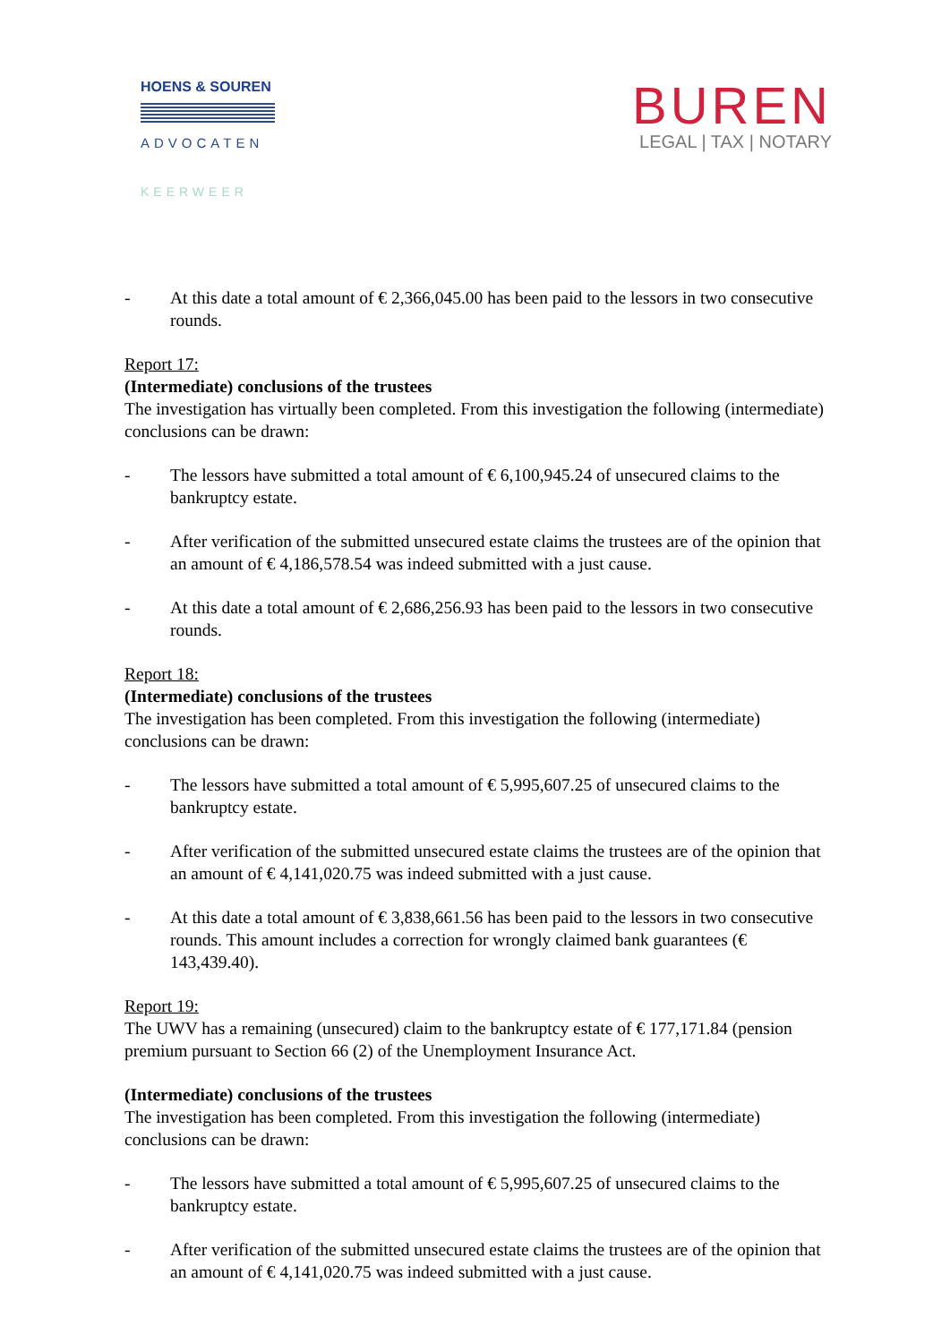HOENS & SOUREN
ADVOCATEN
KEERWEER
BUREN
LEGAL | TAX | NOTARY
- At this date a total amount of € 2,366,045.00 has been paid to the lessors in two consecutive rounds.
Report 17:
(Intermediate) conclusions of the trustees
The investigation has virtually been completed. From this investigation the following (intermediate) conclusions can be drawn:
- The lessors have submitted a total amount of € 6,100,945.24 of unsecured claims to the bankruptcy estate.
- After verification of the submitted unsecured estate claims the trustees are of the opinion that an amount of € 4,186,578.54 was indeed submitted with a just cause.
- At this date a total amount of € 2,686,256.93 has been paid to the lessors in two consecutive rounds.
Report 18:
(Intermediate) conclusions of the trustees
The investigation has been completed. From this investigation the following (intermediate) conclusions can be drawn:
- The lessors have submitted a total amount of € 5,995,607.25 of unsecured claims to the bankruptcy estate.
- After verification of the submitted unsecured estate claims the trustees are of the opinion that an amount of € 4,141,020.75 was indeed submitted with a just cause.
- At this date a total amount of € 3,838,661.56 has been paid to the lessors in two consecutive rounds. This amount includes a correction for wrongly claimed bank guarantees (€ 143,439.40).
Report 19:
The UWV has a remaining (unsecured) claim to the bankruptcy estate of € 177,171.84 (pension premium pursuant to Section 66 (2) of the Unemployment Insurance Act.
(Intermediate) conclusions of the trustees
The investigation has been completed. From this investigation the following (intermediate) conclusions can be drawn:
- The lessors have submitted a total amount of € 5,995,607.25 of unsecured claims to the bankruptcy estate.
- After verification of the submitted unsecured estate claims the trustees are of the opinion that an amount of € 4,141,020.75 was indeed submitted with a just cause.